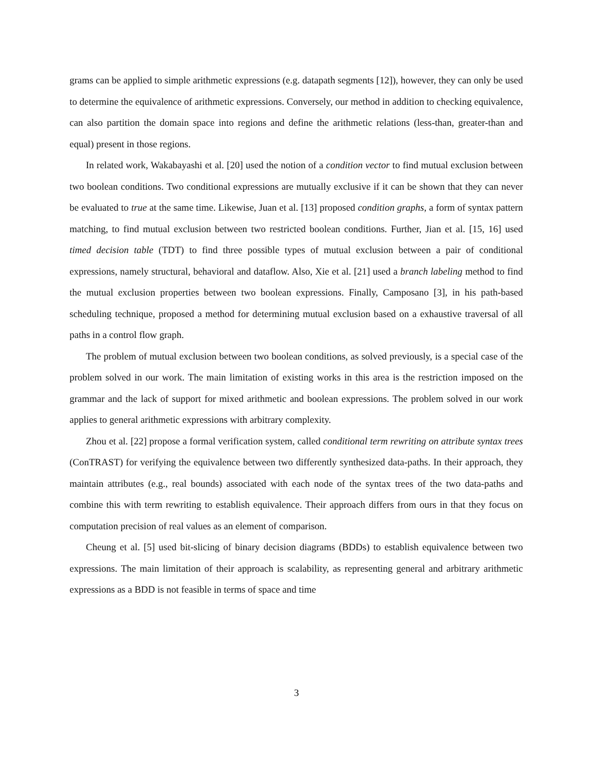grams can be applied to simple arithmetic expressions (e.g. datapath segments [12]), however, they can only be used to determine the equivalence of arithmetic expressions. Conversely, our method in addition to checking equivalence, can also partition the domain space into regions and define the arithmetic relations (less-than, greater-than and equal) present in those regions.
In related work, Wakabayashi et al. [20] used the notion of a condition vector to find mutual exclusion between two boolean conditions. Two conditional expressions are mutually exclusive if it can be shown that they can never be evaluated to true at the same time. Likewise, Juan et al. [13] proposed condition graphs, a form of syntax pattern matching, to find mutual exclusion between two restricted boolean conditions. Further, Jian et al. [15, 16] used timed decision table (TDT) to find three possible types of mutual exclusion between a pair of conditional expressions, namely structural, behavioral and dataflow. Also, Xie et al. [21] used a branch labeling method to find the mutual exclusion properties between two boolean expressions. Finally, Camposano [3], in his path-based scheduling technique, proposed a method for determining mutual exclusion based on a exhaustive traversal of all paths in a control flow graph.
The problem of mutual exclusion between two boolean conditions, as solved previously, is a special case of the problem solved in our work. The main limitation of existing works in this area is the restriction imposed on the grammar and the lack of support for mixed arithmetic and boolean expressions. The problem solved in our work applies to general arithmetic expressions with arbitrary complexity.
Zhou et al. [22] propose a formal verification system, called conditional term rewriting on attribute syntax trees (ConTRAST) for verifying the equivalence between two differently synthesized data-paths. In their approach, they maintain attributes (e.g., real bounds) associated with each node of the syntax trees of the two data-paths and combine this with term rewriting to establish equivalence. Their approach differs from ours in that they focus on computation precision of real values as an element of comparison.
Cheung et al. [5] used bit-slicing of binary decision diagrams (BDDs) to establish equivalence between two expressions. The main limitation of their approach is scalability, as representing general and arbitrary arithmetic expressions as a BDD is not feasible in terms of space and time
3